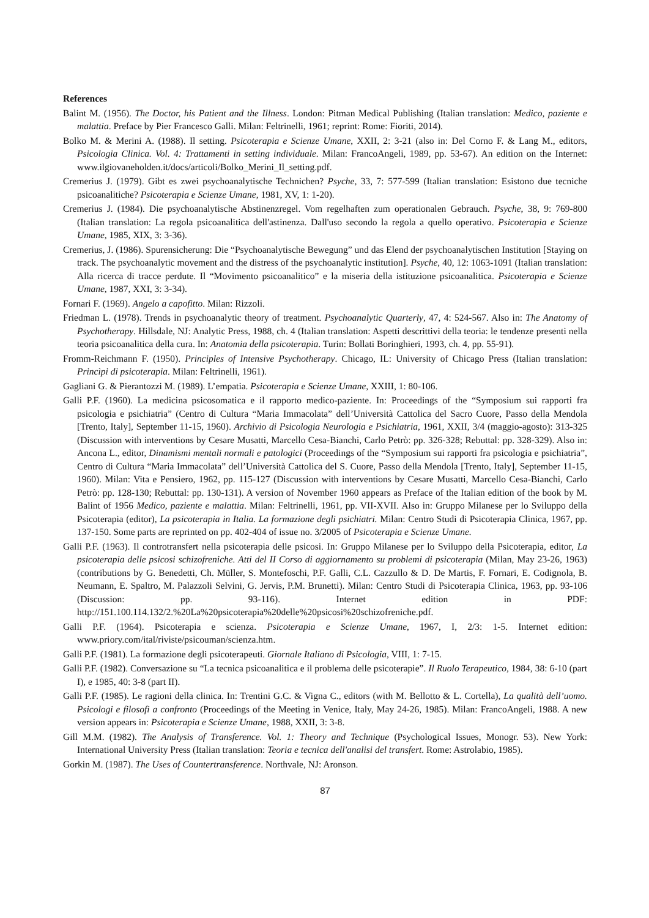References
Balint M. (1956). The Doctor, his Patient and the Illness. London: Pitman Medical Publishing (Italian translation: Medico, paziente e malattia. Preface by Pier Francesco Galli. Milan: Feltrinelli, 1961; reprint: Rome: Fioriti, 2014).
Bolko M. & Merini A. (1988). Il setting. Psicoterapia e Scienze Umane, XXII, 2: 3-21 (also in: Del Corno F. & Lang M., editors, Psicologia Clinica. Vol. 4: Trattamenti in setting individuale. Milan: FrancoAngeli, 1989, pp. 53-67). An edition on the Internet: www.ilgiovaneholden.it/docs/articoli/Bolko_Merini_Il_setting.pdf.
Cremerius J. (1979). Gibt es zwei psychoanalytische Technichen? Psyche, 33, 7: 577-599 (Italian translation: Esistono due tecniche psicoanalitiche? Psicoterapia e Scienze Umane, 1981, XV, 1: 1-20).
Cremerius J. (1984). Die psychoanalytische Abstinenzregel. Vom regelhaften zum operationalen Gebrauch. Psyche, 38, 9: 769-800 (Italian translation: La regola psicoanalitica dell'astinenza. Dall'uso secondo la regola a quello operativo. Psicoterapia e Scienze Umane, 1985, XIX, 3: 3-36).
Cremerius, J. (1986). Spurensicherung: Die “Psychoanalytische Bewegung” und das Elend der psychoanalytischen Institution [Staying on track. The psychoanalytic movement and the distress of the psychoanalytic institution]. Psyche, 40, 12: 1063-1091 (Italian translation: Alla ricerca di tracce perdute. Il “Movimento psicoanalitico” e la miseria della istituzione psicoanalitica. Psicoterapia e Scienze Umane, 1987, XXI, 3: 3-34).
Fornari F. (1969). Angelo a capofitto. Milan: Rizzoli.
Friedman L. (1978). Trends in psychoanalytic theory of treatment. Psychoanalytic Quarterly, 47, 4: 524-567. Also in: The Anatomy of Psychotherapy. Hillsdale, NJ: Analytic Press, 1988, ch. 4 (Italian translation: Aspetti descrittivi della teoria: le tendenze presenti nella teoria psicoanalitica della cura. In: Anatomia della psicoterapia. Turin: Bollati Boringhieri, 1993, ch. 4, pp. 55-91).
Fromm-Reichmann F. (1950). Principles of Intensive Psychotherapy. Chicago, IL: University of Chicago Press (Italian translation: Princìpi di psicoterapia. Milan: Feltrinelli, 1961).
Gagliani G. & Pierantozzi M. (1989). L’empatia. Psicoterapia e Scienze Umane, XXIII, 1: 80-106.
Galli P.F. (1960). La medicina psicosomatica e il rapporto medico-paziente. In: Proceedings of the “Symposium sui rapporti fra psicologia e psichiatria” (Centro di Cultura “Maria Immacolata” dell’Università Cattolica del Sacro Cuore, Passo della Mendola [Trento, Italy], September 11-15, 1960). Archivio di Psicologia Neurologia e Psichiatria, 1961, XXII, 3/4 (maggio-agosto): 313-325 (Discussion with interventions by Cesare Musatti, Marcello Cesa-Bianchi, Carlo Petrò: pp. 326-328; Rebuttal: pp. 328-329). Also in: Ancona L., editor, Dinamismi mentali normali e patologici (Proceedings of the “Symposium sui rapporti fra psicologia e psichiatria”, Centro di Cultura “Maria Immacolata” dell’Università Cattolica del S. Cuore, Passo della Mendola [Trento, Italy], September 11-15, 1960). Milan: Vita e Pensiero, 1962, pp. 115-127 (Discussion with interventions by Cesare Musatti, Marcello Cesa-Bianchi, Carlo Petrò: pp. 128-130; Rebuttal: pp. 130-131). A version of November 1960 appears as Preface of the Italian edition of the book by M. Balint of 1956 Medico, paziente e malattia. Milan: Feltrinelli, 1961, pp. VII-XVII. Also in: Gruppo Milanese per lo Sviluppo della Psicoterapia (editor), La psicoterapia in Italia. La formazione degli psichiatri. Milan: Centro Studi di Psicoterapia Clinica, 1967, pp. 137-150. Some parts are reprinted on pp. 402-404 of issue no. 3/2005 of Psicoterapia e Scienze Umane.
Galli P.F. (1963). Il controtransfert nella psicoterapia delle psicosi. In: Gruppo Milanese per lo Sviluppo della Psicoterapia, editor, La psicoterapia delle psicosi schizofreniche. Atti del II Corso di aggiornamento su problemi di psicoterapia (Milan, May 23-26, 1963) (contributions by G. Benedetti, Ch. Müller, S. Montefoschi, P.F. Galli, C.L. Cazzullo & D. De Martis, F. Fornari, E. Codignola, B. Neumann, E. Spaltro, M. Palazzoli Selvini, G. Jervis, P.M. Brunetti). Milan: Centro Studi di Psicoterapia Clinica, 1963, pp. 93-106 (Discussion: pp. 93-116). Internet edition in PDF: http://151.100.114.132/2.%20La%20psicoterapia%20delle%20psicosi%20schizofreniche.pdf.
Galli P.F. (1964). Psicoterapia e scienza. Psicoterapia e Scienze Umane, 1967, I, 2/3: 1-5. Internet edition: www.priory.com/ital/riviste/psicouman/scienza.htm.
Galli P.F. (1981). La formazione degli psicoterapeuti. Giornale Italiano di Psicologia, VIII, 1: 7-15.
Galli P.F. (1982). Conversazione su “La tecnica psicoanalitica e il problema delle psicoterapie”. Il Ruolo Terapeutico, 1984, 38: 6-10 (part I), e 1985, 40: 3-8 (part II).
Galli P.F. (1985). Le ragioni della clinica. In: Trentini G.C. & Vigna C., editors (with M. Bellotto & L. Cortella), La qualità dell’uomo. Psicologi e filosofi a confronto (Proceedings of the Meeting in Venice, Italy, May 24-26, 1985). Milan: FrancoAngeli, 1988. A new version appears in: Psicoterapia e Scienze Umane, 1988, XXII, 3: 3-8.
Gill M.M. (1982). The Analysis of Transference. Vol. 1: Theory and Technique (Psychological Issues, Monogr. 53). New York: International University Press (Italian translation: Teoria e tecnica dell'analisi del transfert. Rome: Astrolabio, 1985).
Gorkin M. (1987). The Uses of Countertransference. Northvale, NJ: Aronson.
87